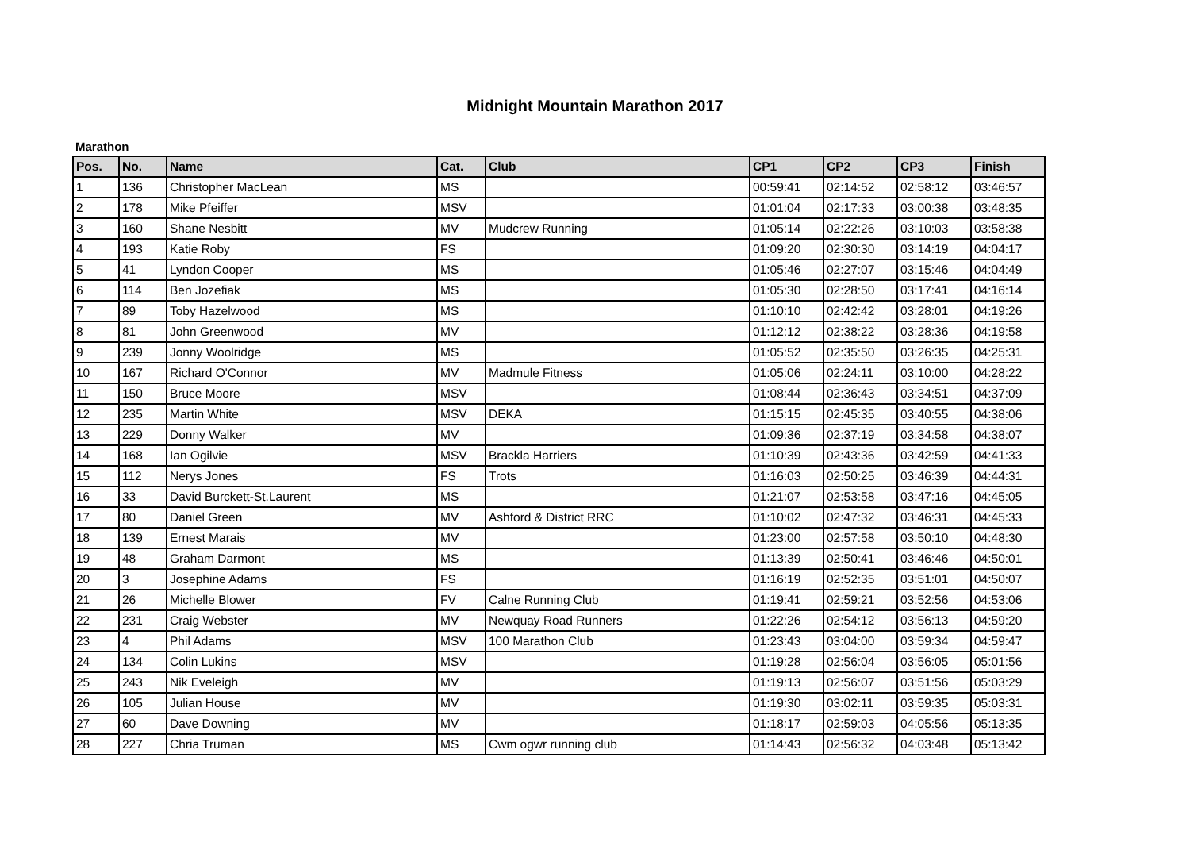Midnight Mountain Marathon 2017
Marathon
| Pos. | No. | Name | Cat. | Club | CP1 | CP2 | CP3 | Finish |
| --- | --- | --- | --- | --- | --- | --- | --- | --- |
| 1 | 136 | Christopher MacLean | MS | | 00:59:41 | 02:14:52 | 02:58:12 | 03:46:57 |
| 2 | 178 | Mike Pfeiffer | MSV | | 01:01:04 | 02:17:33 | 03:00:38 | 03:48:35 |
| 3 | 160 | Shane Nesbitt | MV | Mudcrew Running | 01:05:14 | 02:22:26 | 03:10:03 | 03:58:38 |
| 4 | 193 | Katie Roby | FS | | 01:09:20 | 02:30:30 | 03:14:19 | 04:04:17 |
| 5 | 41 | Lyndon Cooper | MS | | 01:05:46 | 02:27:07 | 03:15:46 | 04:04:49 |
| 6 | 114 | Ben Jozefiak | MS | | 01:05:30 | 02:28:50 | 03:17:41 | 04:16:14 |
| 7 | 89 | Toby Hazelwood | MS | | 01:10:10 | 02:42:42 | 03:28:01 | 04:19:26 |
| 8 | 81 | John Greenwood | MV | | 01:12:12 | 02:38:22 | 03:28:36 | 04:19:58 |
| 9 | 239 | Jonny Woolridge | MS | | 01:05:52 | 02:35:50 | 03:26:35 | 04:25:31 |
| 10 | 167 | Richard O'Connor | MV | Madmule Fitness | 01:05:06 | 02:24:11 | 03:10:00 | 04:28:22 |
| 11 | 150 | Bruce Moore | MSV | | 01:08:44 | 02:36:43 | 03:34:51 | 04:37:09 |
| 12 | 235 | Martin White | MSV | DEKA | 01:15:15 | 02:45:35 | 03:40:55 | 04:38:06 |
| 13 | 229 | Donny Walker | MV | | 01:09:36 | 02:37:19 | 03:34:58 | 04:38:07 |
| 14 | 168 | Ian Ogilvie | MSV | Brackla Harriers | 01:10:39 | 02:43:36 | 03:42:59 | 04:41:33 |
| 15 | 112 | Nerys Jones | FS | Trots | 01:16:03 | 02:50:25 | 03:46:39 | 04:44:31 |
| 16 | 33 | David Burckett-St.Laurent | MS | | 01:21:07 | 02:53:58 | 03:47:16 | 04:45:05 |
| 17 | 80 | Daniel Green | MV | Ashford & District RRC | 01:10:02 | 02:47:32 | 03:46:31 | 04:45:33 |
| 18 | 139 | Ernest Marais | MV | | 01:23:00 | 02:57:58 | 03:50:10 | 04:48:30 |
| 19 | 48 | Graham Darmont | MS | | 01:13:39 | 02:50:41 | 03:46:46 | 04:50:01 |
| 20 | 3 | Josephine Adams | FS | | 01:16:19 | 02:52:35 | 03:51:01 | 04:50:07 |
| 21 | 26 | Michelle Blower | FV | Calne Running Club | 01:19:41 | 02:59:21 | 03:52:56 | 04:53:06 |
| 22 | 231 | Craig Webster | MV | Newquay Road Runners | 01:22:26 | 02:54:12 | 03:56:13 | 04:59:20 |
| 23 | 4 | Phil Adams | MSV | 100 Marathon Club | 01:23:43 | 03:04:00 | 03:59:34 | 04:59:47 |
| 24 | 134 | Colin Lukins | MSV | | 01:19:28 | 02:56:04 | 03:56:05 | 05:01:56 |
| 25 | 243 | Nik Eveleigh | MV | | 01:19:13 | 02:56:07 | 03:51:56 | 05:03:29 |
| 26 | 105 | Julian House | MV | | 01:19:30 | 03:02:11 | 03:59:35 | 05:03:31 |
| 27 | 60 | Dave Downing | MV | | 01:18:17 | 02:59:03 | 04:05:56 | 05:13:35 |
| 28 | 227 | Chria Truman | MS | Cwm ogwr running club | 01:14:43 | 02:56:32 | 04:03:48 | 05:13:42 |